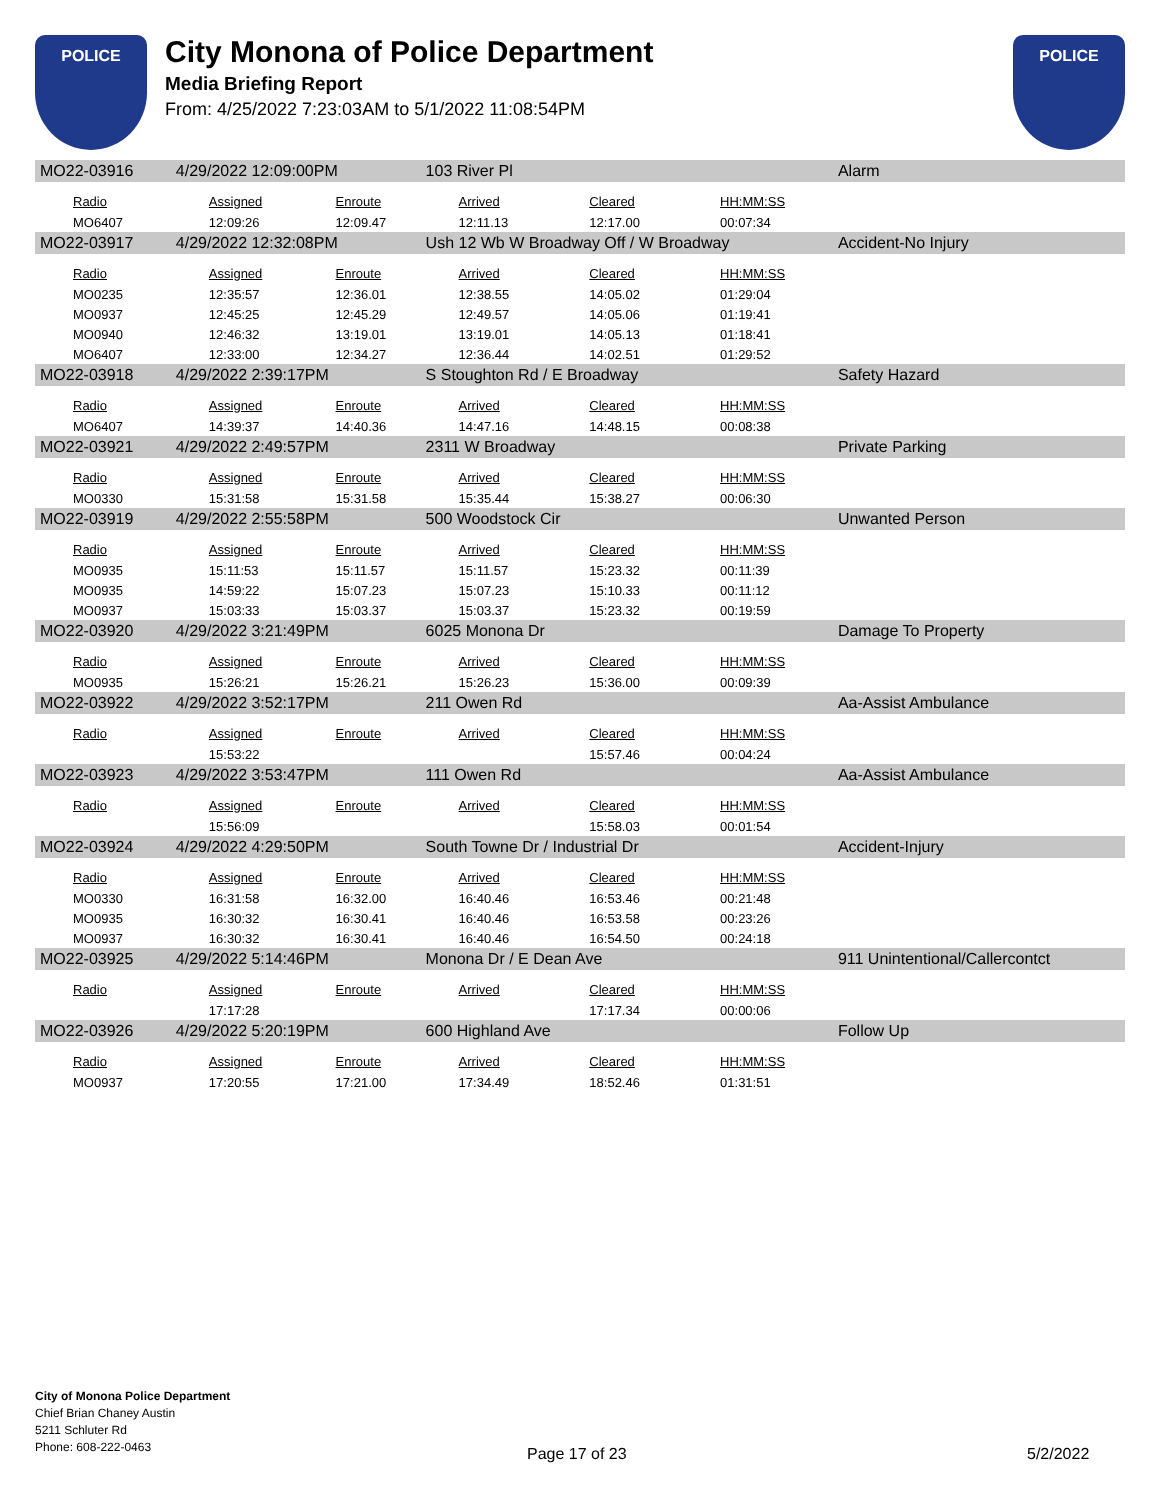POLICE
City Monona of Police Department
Media Briefing Report
From: 4/25/2022 7:23:03AM to 5/1/2022 11:08:54PM
POLICE
| MO22-03916 | 4/29/2022 12:09:00PM | | 103 River Pl | | | Alarm |
| Radio | Assigned | Enroute | Arrived | Cleared | HH:MM:SS | |
| MO6407 | 12:09:26 | 12:09.47 | 12:11.13 | 12:17.00 | 00:07:34 | |
| MO22-03917 | 4/29/2022 12:32:08PM | | Ush 12 Wb W Broadway Off / W Broadway | | | Accident-No Injury |
| Radio | Assigned | Enroute | Arrived | Cleared | HH:MM:SS | |
| MO0235 | 12:35:57 | 12:36.01 | 12:38.55 | 14:05.02 | 01:29:04 | |
| MO0937 | 12:45:25 | 12:45.29 | 12:49.57 | 14:05.06 | 01:19:41 | |
| MO0940 | 12:46:32 | 13:19.01 | 13:19.01 | 14:05.13 | 01:18:41 | |
| MO6407 | 12:33:00 | 12:34.27 | 12:36.44 | 14:02.51 | 01:29:52 | |
| MO22-03918 | 4/29/2022 2:39:17PM | | S Stoughton Rd / E Broadway | | | Safety Hazard |
| Radio | Assigned | Enroute | Arrived | Cleared | HH:MM:SS | |
| MO6407 | 14:39:37 | 14:40.36 | 14:47.16 | 14:48.15 | 00:08:38 | |
| MO22-03921 | 4/29/2022 2:49:57PM | | 2311 W Broadway | | | Private Parking |
| Radio | Assigned | Enroute | Arrived | Cleared | HH:MM:SS | |
| MO0330 | 15:31:58 | 15:31.58 | 15:35.44 | 15:38.27 | 00:06:30 | |
| MO22-03919 | 4/29/2022 2:55:58PM | | 500 Woodstock Cir | | | Unwanted Person |
| Radio | Assigned | Enroute | Arrived | Cleared | HH:MM:SS | |
| MO0935 | 15:11:53 | 15:11.57 | 15:11.57 | 15:23.32 | 00:11:39 | |
| MO0935 | 14:59:22 | 15:07.23 | 15:07.23 | 15:10.33 | 00:11:12 | |
| MO0937 | 15:03:33 | 15:03.37 | 15:03.37 | 15:23.32 | 00:19:59 | |
| MO22-03920 | 4/29/2022 3:21:49PM | | 6025 Monona Dr | | | Damage To Property |
| Radio | Assigned | Enroute | Arrived | Cleared | HH:MM:SS | |
| MO0935 | 15:26:21 | 15:26.21 | 15:26.23 | 15:36.00 | 00:09:39 | |
| MO22-03922 | 4/29/2022 3:52:17PM | | 211 Owen Rd | | | Aa-Assist Ambulance |
| Radio | Assigned | Enroute | Arrived | Cleared | HH:MM:SS | |
| | 15:53:22 | | | 15:57.46 | 00:04:24 | |
| MO22-03923 | 4/29/2022 3:53:47PM | | 111 Owen Rd | | | Aa-Assist Ambulance |
| Radio | Assigned | Enroute | Arrived | Cleared | HH:MM:SS | |
| | 15:56:09 | | | 15:58.03 | 00:01:54 | |
| MO22-03924 | 4/29/2022 4:29:50PM | | South Towne Dr / Industrial Dr | | | Accident-Injury |
| Radio | Assigned | Enroute | Arrived | Cleared | HH:MM:SS | |
| MO0330 | 16:31:58 | 16:32.00 | 16:40.46 | 16:53.46 | 00:21:48 | |
| MO0935 | 16:30:32 | 16:30.41 | 16:40.46 | 16:53.58 | 00:23:26 | |
| MO0937 | 16:30:32 | 16:30.41 | 16:40.46 | 16:54.50 | 00:24:18 | |
| MO22-03925 | 4/29/2022 5:14:46PM | | Monona Dr / E Dean Ave | | | 911 Unintentional/Callercontct |
| Radio | Assigned | Enroute | Arrived | Cleared | HH:MM:SS | |
| | 17:17:28 | | | 17:17.34 | 00:00:06 | |
| MO22-03926 | 4/29/2022 5:20:19PM | | 600 Highland Ave | | | Follow Up |
| Radio | Assigned | Enroute | Arrived | Cleared | HH:MM:SS | |
| MO0937 | 17:20:55 | 17:21.00 | 17:34.49 | 18:52.46 | 01:31:51 | |
City of Monona Police Department
Chief Brian Chaney Austin
5211 Schluter Rd
Phone: 608-222-0463
Page 17 of 23 5/2/2022